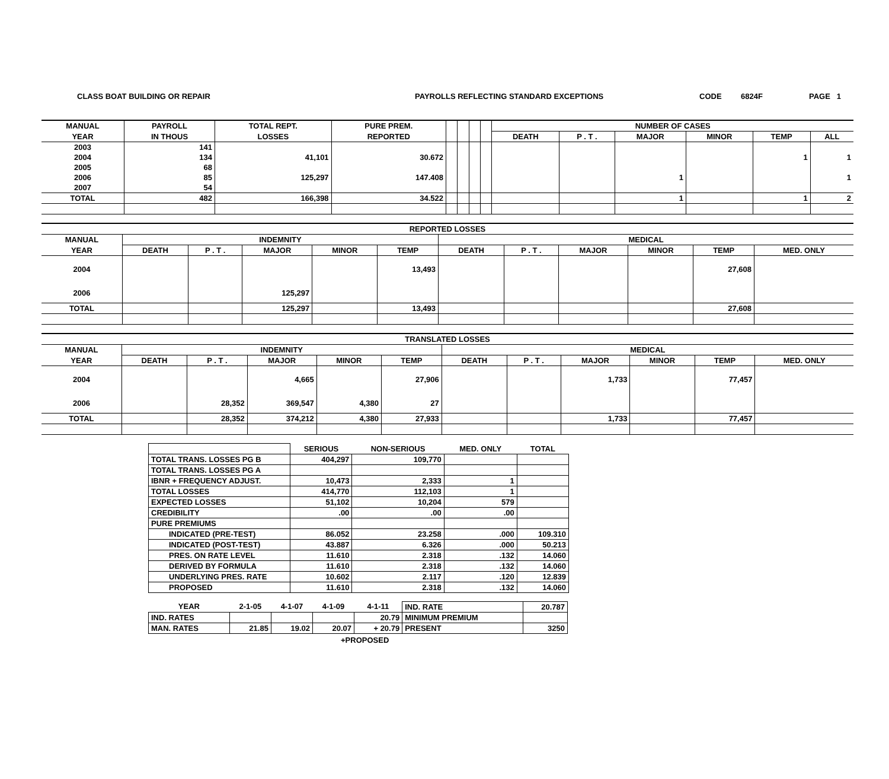CLASS BOAT BUILDING OR REPAIR PAYROLLS REFLECTING STANDARD EXCEPTIONS CODE 6824F PAGE 1
| MANUAL | PAYROLL | TOTAL REPT. | PURE PREM. | | | | | NUMBER OF CASES | | | | | |
| --- | --- | --- | --- | --- | --- | --- | --- | --- | --- | --- | --- | --- | --- |
| YEAR | IN THOUS | LOSSES | REPORTED | | | | | DEATH | P . T . | MAJOR | MINOR | TEMP | ALL |
| 2003 | 141 | | | | | | | | | | | | |
| 2004 | 134 | 41,101 | 30.672 | | | | | | | | | 1 | 1 |
| 2005 | 68 | | | | | | | | | | | | |
| 2006 | 85 | 125,297 | 147.408 | | | | | | | 1 | | | 1 |
| 2007 | 54 | | | | | | | | | | | | |
| TOTAL | 482 | 166,398 | 34.522 | | | | | | | 1 | | 1 | 2 |
| REPORTED LOSSES | | | | | | | | | | | |
| --- | --- | --- | --- | --- | --- | --- | --- | --- | --- | --- | --- |
| MANUAL | INDEMNITY | | | | | MEDICAL | | | | | |
| YEAR | DEATH | P . T . | MAJOR | MINOR | TEMP | DEATH | P . T . | MAJOR | MINOR | TEMP | MED. ONLY |
| 2004 | | | | | 13,493 | | | | | 27,608 | |
| 2006 | | | 125,297 | | | | | | | | |
| TOTAL | | | 125,297 | | 13,493 | | | | | 27,608 | |
| TRANSLATED LOSSES | | | | | | | | | | | |
| --- | --- | --- | --- | --- | --- | --- | --- | --- | --- | --- | --- |
| MANUAL | INDEMNITY | | | | | MEDICAL | | | | | |
| YEAR | DEATH | P . T . | MAJOR | MINOR | TEMP | DEATH | P . T . | MAJOR | MINOR | TEMP | MED. ONLY |
| 2004 | | | 4,665 | | 27,906 | | | 1,733 | | 77,457 | |
| 2006 | | 28,352 | 369,547 | 4,380 | 27 | | | | | | |
| TOTAL | | 28,352 | 374,212 | 4,380 | 27,933 | | | 1,733 | | 77,457 | |
| | SERIOUS | NON-SERIOUS | MED. ONLY | TOTAL |
| TOTAL TRANS. LOSSES PG B | 404,297 | 109,770 | | |
| TOTAL TRANS. LOSSES PG A | | | | |
| IBNR + FREQUENCY ADJUST. | 10,473 | 2,333 | 1 | |
| TOTAL LOSSES | 414,770 | 112,103 | 1 | |
| EXPECTED LOSSES | 51,102 | 10,204 | 579 | |
| CREDIBILITY | .00 | .00 | .00 | |
| PURE PREMIUMS | | | | |
| INDICATED (PRE-TEST) | 86.052 | 23.258 | .000 | 109.310 |
| INDICATED (POST-TEST) | 43.887 | 6.326 | .000 | 50.213 |
| PRES. ON RATE LEVEL | 11.610 | 2.318 | .132 | 14.060 |
| DERIVED BY FORMULA | 11.610 | 2.318 | .132 | 14.060 |
| UNDERLYING PRES. RATE | 10.602 | 2.117 | .120 | 12.839 |
| PROPOSED | 11.610 | 2.318 | .132 | 14.060 |
| YEAR | 2-1-05 | 4-1-07 | 4-1-09 | 4-1-11 | IND. RATE | 20.787 |
| IND. RATES | | | | 20.79 | MINIMUM PREMIUM | |
| MAN. RATES | 21.85 | 19.02 | 20.07 | + 20.79 | PRESENT | 3250 |
+PROPOSED